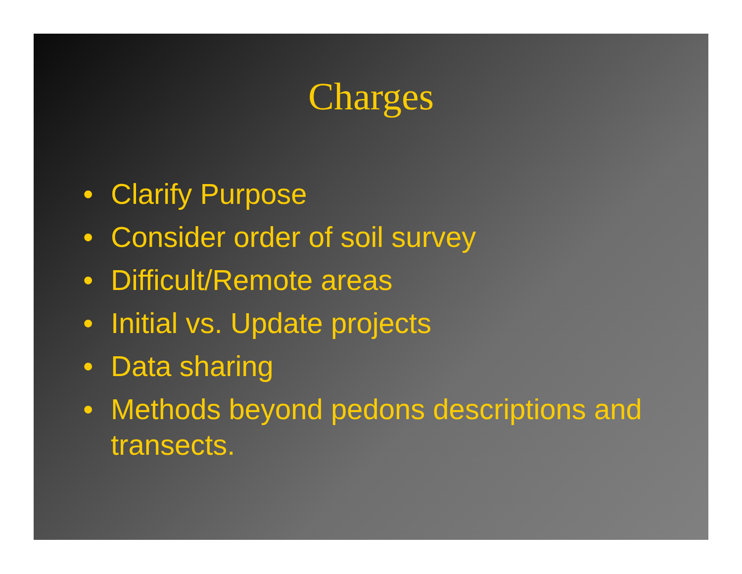Charges
• Clarify Purpose
• Consider order of soil survey
• Difficult/Remote areas
• Initial vs. Update projects
• Data sharing
• Methods beyond pedons descriptions and transects.